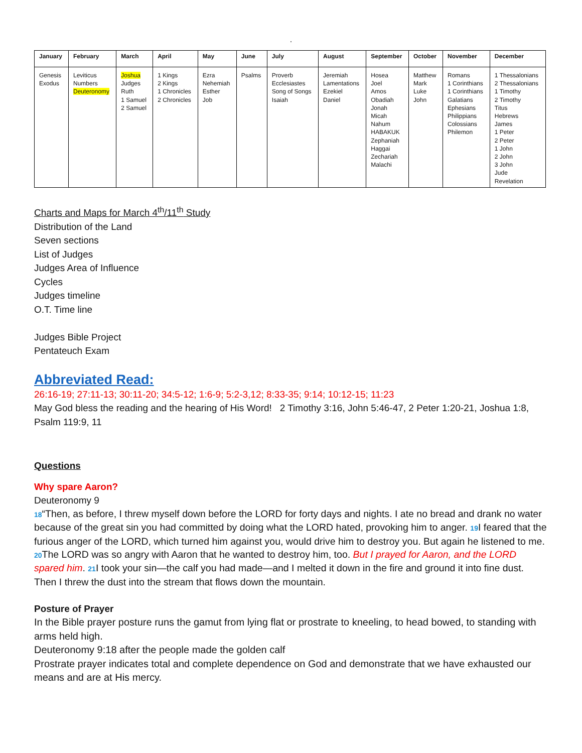.
| January | February | March | April | May | June | July | August | September | October | November | December |
| --- | --- | --- | --- | --- | --- | --- | --- | --- | --- | --- | --- |
| Genesis Exodus | Leviticus Numbers Deuteronomy | Joshua Judges Ruth 1 Samuel 2 Samuel | 1 Kings 2 Kings 1 Chronicles 2 Chronicles | Ezra Nehemiah Esther Job | Psalms | Proverb Ecclesiastes Song of Songs Isaiah | Jeremiah Lamentations Ezekiel Daniel | Hosea Joel Amos Obadiah Jonah Micah Nahum HABAKUK Zephaniah Haggai Zechariah Malachi | Matthew Mark Luke John | Romans 1 Corinthians 1 Corinthians Galatians Ephesians Philippians Colossians Philemon | 1 Thessalonians 2 Thessalonians 1 Timothy 2 Timothy Titus Hebrews James 1 Peter 2 Peter 1 John 2 John 3 John Jude Revelation |
Charts and Maps for March 4<sup>th</sup>/11<sup>th</sup> Study
Distribution of the Land
Seven sections
List of Judges
Judges Area of Influence
Cycles
Judges timeline
O.T. Time line
Judges Bible Project
Pentateuch Exam
Abbreviated Read:
26:16-19; 27:11-13; 30:11-20; 34:5-12; 1:6-9; 5:2-3,12; 8:33-35; 9:14; 10:12-15; 11:23
May God bless the reading and the hearing of His Word! 2 Timothy 3:16, John 5:46-47, 2 Peter 1:20-21, Joshua 1:8, Psalm 119:9, 11
Questions
Why spare Aaron?
Deuteronomy 9
18“Then, as before, I threw myself down before the LORD for forty days and nights. I ate no bread and drank no water because of the great sin you had committed by doing what the LORD hated, provoking him to anger. 19 I feared that the furious anger of the LORD, which turned him against you, would drive him to destroy you. But again he listened to me. 20 The LORD was so angry with Aaron that he wanted to destroy him, too. But I prayed for Aaron, and the LORD spared him. 21 I took your sin—the calf you had made—and I melted it down in the fire and ground it into fine dust. Then I threw the dust into the stream that flows down the mountain.
Posture of Prayer
In the Bible prayer posture runs the gamut from lying flat or prostrate to kneeling, to head bowed, to standing with arms held high.
Deuteronomy 9:18 after the people made the golden calf
Prostrate prayer indicates total and complete dependence on God and demonstrate that we have exhausted our means and are at His mercy.